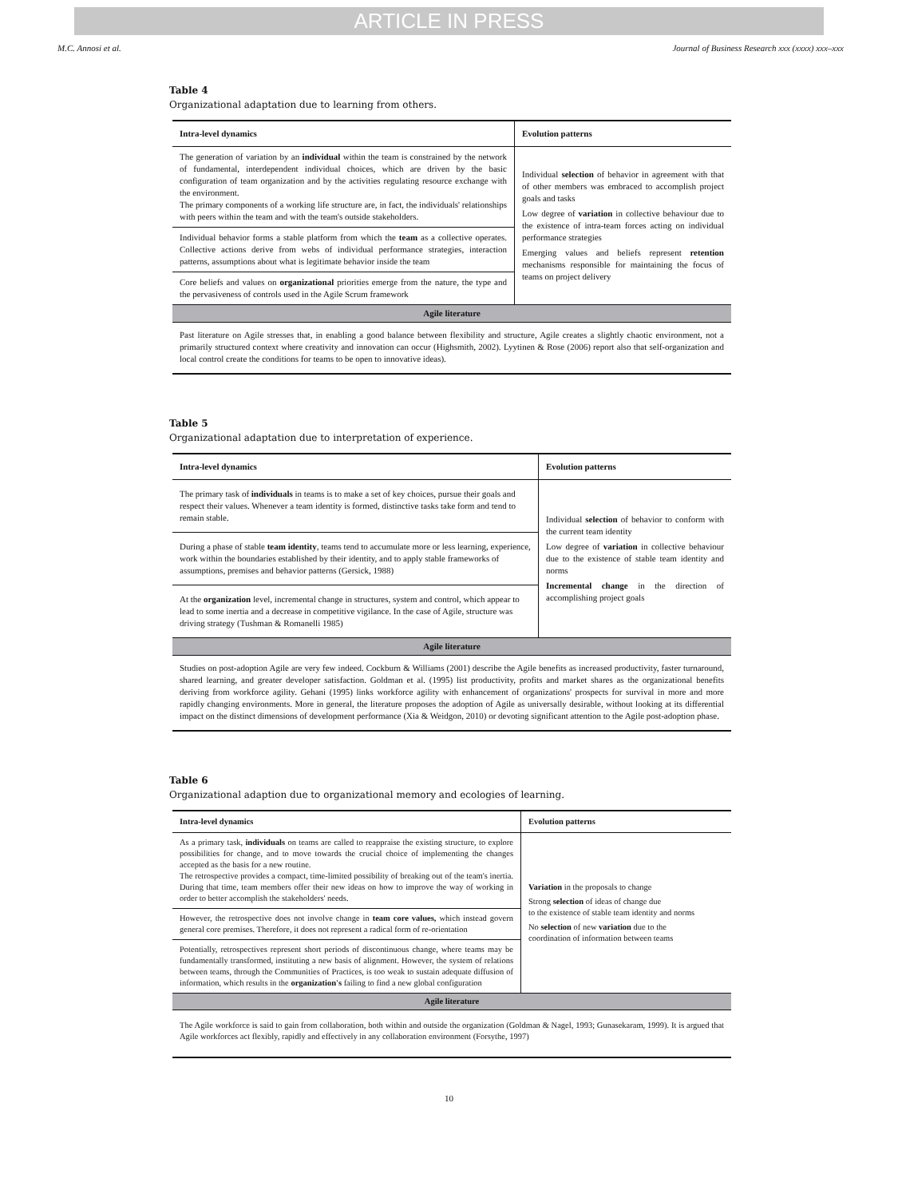ARTICLE IN PRESS
M.C. Annosi et al. Journal of Business Research xxx (xxxx) xxx–xxx
Table 4
Organizational adaptation due to learning from others.
| Intra-level dynamics | Evolution patterns |
| --- | --- |
| The generation of variation by an individual within the team is constrained by the network of fundamental, interdependent individual choices, which are driven by the basic configuration of team organization and by the activities regulating resource exchange with the environment. The primary components of a working life structure are, in fact, the individuals' relationships with peers within the team and with the team's outside stakeholders. | Individual selection of behavior in agreement with that of other members was embraced to accomplish project goals and tasks Low degree of variation in collective behaviour due to the existence of intra-team forces acting on individual performance strategies Emerging values and beliefs represent retention mechanisms responsible for maintaining the focus of teams on project delivery |
| Individual behavior forms a stable platform from which the team as a collective operates. Collective actions derive from webs of individual performance strategies, interaction patterns, assumptions about what is legitimate behavior inside the team | |
| Core beliefs and values on organizational priorities emerge from the nature, the type and the pervasiveness of controls used in the Agile Scrum framework | |
| Agile literature | |
| Past literature on Agile stresses that, in enabling a good balance between flexibility and structure, Agile creates a slightly chaotic environment, not a primarily structured context where creativity and innovation can occur (Highsmith, 2002). Lyytinen & Rose (2006) report also that self-organization and local control create the conditions for teams to be open to innovative ideas). | |
Table 5
Organizational adaptation due to interpretation of experience.
| Intra-level dynamics | Evolution patterns |
| --- | --- |
| The primary task of individuals in teams is to make a set of key choices, pursue their goals and respect their values. Whenever a team identity is formed, distinctive tasks take form and tend to remain stable. | Individual selection of behavior to conform with the current team identity Low degree of variation in collective behaviour due to the existence of stable team identity and norms Incremental change in the direction of accomplishing project goals |
| During a phase of stable team identity , teams tend to accumulate more or less learning, experience, work within the boundaries established by their identity, and to apply stable frameworks of assumptions, premises and behavior patterns (Gersick, 1988) | |
| At the organization level, incremental change in structures, system and control, which appear to lead to some inertia and a decrease in competitive vigilance. In the case of Agile, structure was driving strategy (Tushman & Romanelli 1985) | |
| Agile literature | |
| Studies on post-adoption Agile are very few indeed. Cockburn & Williams (2001) describe the Agile benefits as increased productivity, faster turnaround, shared learning, and greater developer satisfaction. Goldman et al. (1995) list productivity, profits and market shares as the organizational benefits deriving from workforce agility. Gehani (1995) links workforce agility with enhancement of organizations' prospects for survival in more and more rapidly changing environments. More in general, the literature proposes the adoption of Agile as universally desirable, without looking at its differential impact on the distinct dimensions of development performance (Xia & Weidgon, 2010) or devoting significant attention to the Agile post-adoption phase. | |
Table 6
Organizational adaption due to organizational memory and ecologies of learning.
| Intra-level dynamics | Evolution patterns |
| --- | --- |
| As a primary task, individuals on teams are called to reappraise the existing structure, to explore possibilities for change, and to move towards the crucial choice of implementing the changes accepted as the basis for a new routine. The retrospective provides a compact, time-limited possibility of breaking out of the team's inertia. During that time, team members offer their new ideas on how to improve the way of working in order to better accomplish the stakeholders' needs. | Variation in the proposals to change Strong selection of ideas of change due to the existence of stable team identity and norms No selection of new variation due to the coordination of information between teams |
| However, the retrospective does not involve change in team core values, which instead govern general core premises. Therefore, it does not represent a radical form of re-orientation | |
| Potentially, retrospectives represent short periods of discontinuous change, where teams may be fundamentally transformed, instituting a new basis of alignment. However, the system of relations between teams, through the Communities of Practices, is too weak to sustain adequate diffusion of information, which results in the organization's failing to find a new global configuration | |
| Agile literature | |
| The Agile workforce is said to gain from collaboration, both within and outside the organization (Goldman & Nagel, 1993; Gunasekaram, 1999). It is argued that Agile workforces act flexibly, rapidly and effectively in any collaboration environment (Forsythe, 1997) | |
10